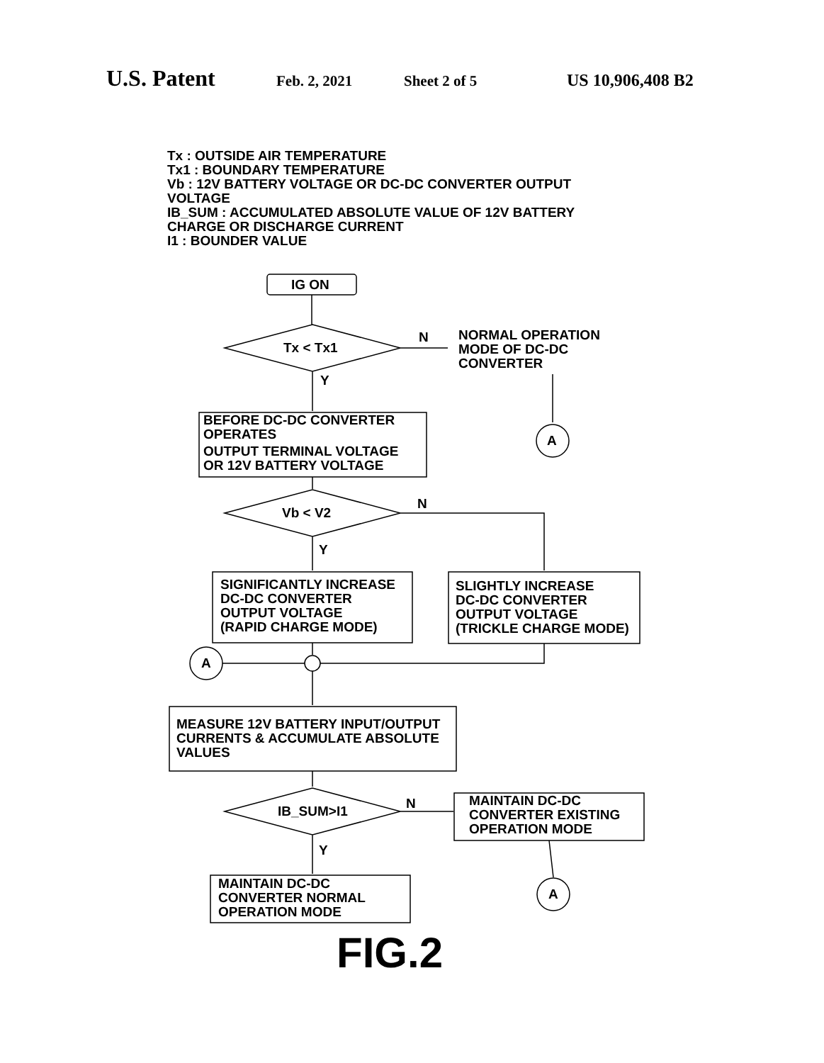U.S. Patent Feb. 2, 2021 Sheet 2 of 5 US 10,906,408 B2
Tx : OUTSIDE AIR TEMPERATURE
Tx1 : BOUNDARY TEMPERATURE
Vb : 12V BATTERY VOLTAGE OR DC-DC CONVERTER OUTPUT
VOLTAGE
IB_SUM : ACCUMULATED ABSOLUTE VALUE OF 12V BATTERY
CHARGE OR DISCHARGE CURRENT
I1 : BOUNDER VALUE
IG ON
Tx < Tx1
N
NORMAL OPERATION
MODE OF DC-DC
CONVERTER
Y
BEFORE DC-DC CONVERTER
OPERATES
OUTPUT TERMINAL VOLTAGE
OR 12V BATTERY VOLTAGE
A
Vb < V2
N
Y
SIGNIFICANTLY INCREASE
DC-DC CONVERTER
OUTPUT VOLTAGE
(RAPID CHARGE MODE)
SLIGHTLY INCREASE
DC-DC CONVERTER
OUTPUT VOLTAGE
(TRICKLE CHARGE MODE)
A
MEASURE 12V BATTERY INPUT/OUTPUT
CURRENTS & ACCUMULATE ABSOLUTE
VALUES
IB_SUM>I1 N
MAINTAIN DC-DC
CONVERTER EXISTING
OPERATION MODE
Y
MAINTAIN DC-DC
CONVERTER NORMAL
OPERATION MODE
A
FIG.2